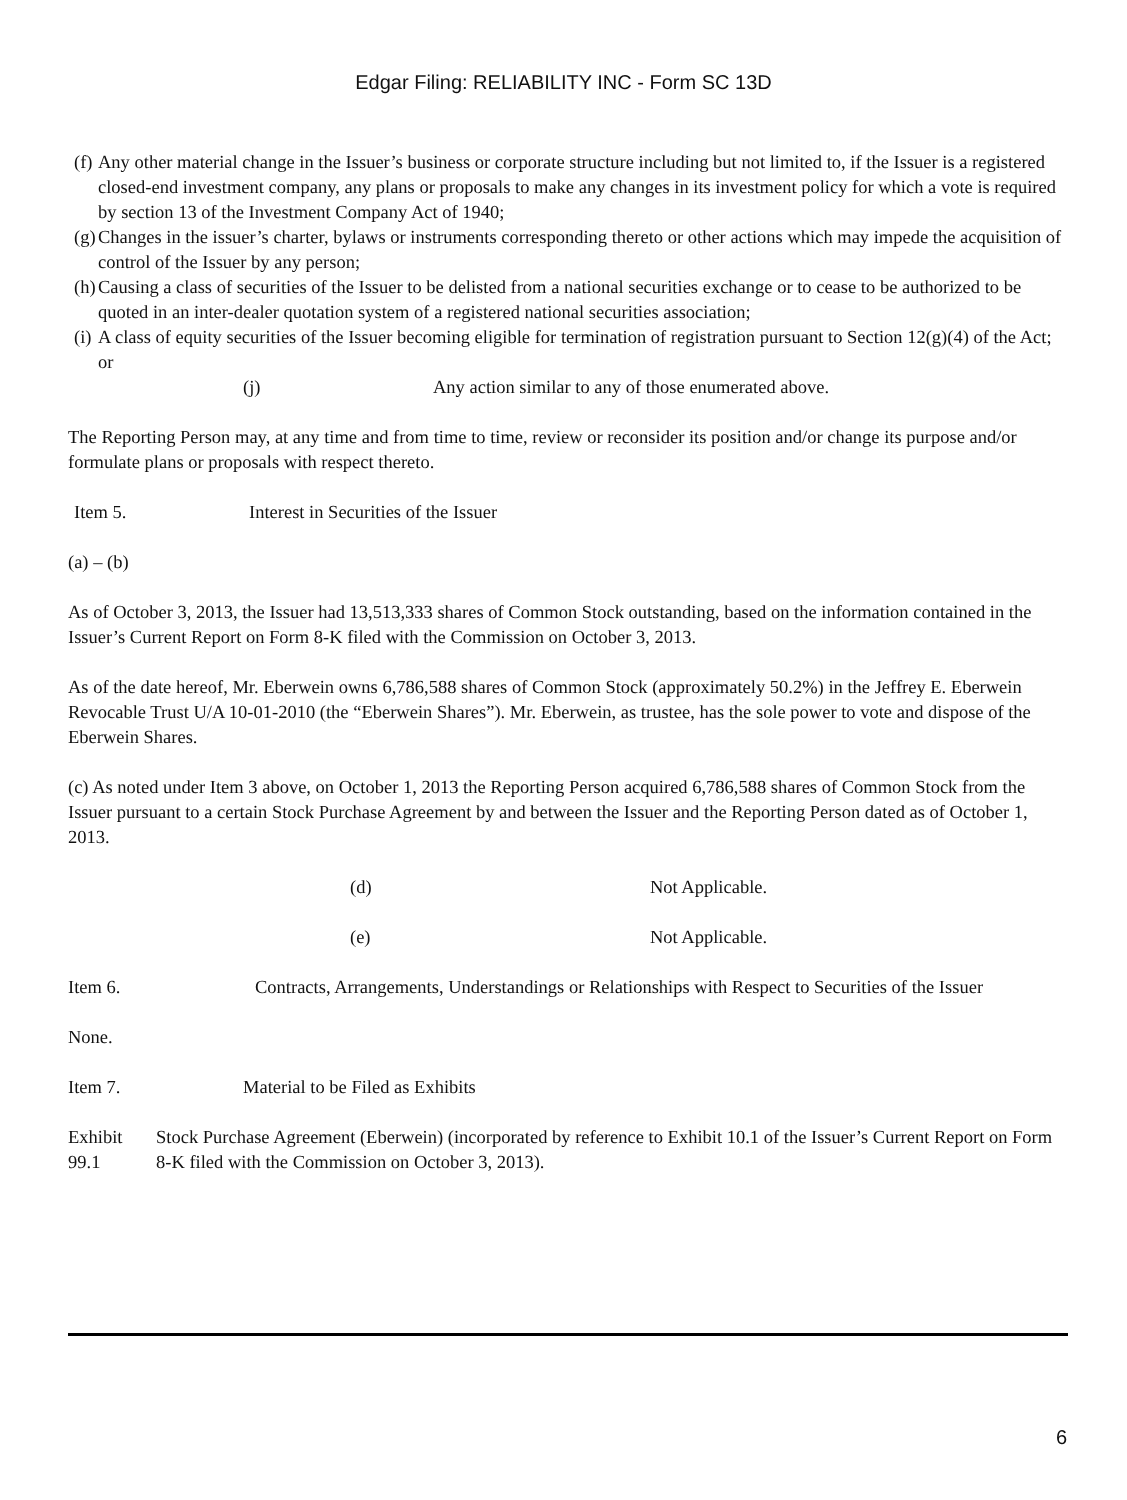Edgar Filing: RELIABILITY INC - Form SC 13D
(f) Any other material change in the Issuer’s business or corporate structure including but not limited to, if the Issuer is a registered closed-end investment company, any plans or proposals to make any changes in its investment policy for which a vote is required by section 13 of the Investment Company Act of 1940;
(g) Changes in the issuer’s charter, bylaws or instruments corresponding thereto or other actions which may impede the acquisition of control of the Issuer by any person;
(h) Causing a class of securities of the Issuer to be delisted from a national securities exchange or to cease to be authorized to be quoted in an inter-dealer quotation system of a registered national securities association;
(i) A class of equity securities of the Issuer becoming eligible for termination of registration pursuant to Section 12(g)(4) of the Act; or
(j) Any action similar to any of those enumerated above.
The Reporting Person may, at any time and from time to time, review or reconsider its position and/or change its purpose and/or formulate plans or proposals with respect thereto.
Item 5. Interest in Securities of the Issuer
(a) – (b)
As of October 3, 2013, the Issuer had 13,513,333 shares of Common Stock outstanding, based on the information contained in the Issuer’s Current Report on Form 8-K filed with the Commission on October 3, 2013.
As of the date hereof, Mr. Eberwein owns 6,786,588 shares of Common Stock (approximately 50.2%) in the Jeffrey E. Eberwein Revocable Trust U/A 10-01-2010 (the “Eberwein Shares”). Mr. Eberwein, as trustee, has the sole power to vote and dispose of the Eberwein Shares.
(c) As noted under Item 3 above, on October 1, 2013 the Reporting Person acquired 6,786,588 shares of Common Stock from the Issuer pursuant to a certain Stock Purchase Agreement by and between the Issuer and the Reporting Person dated as of October 1, 2013.
(d) Not Applicable.
(e) Not Applicable.
Item 6. Contracts, Arrangements, Understandings or Relationships with Respect to Securities of the Issuer
None.
Item 7. Material to be Filed as Exhibits
Exhibit 99.1 Stock Purchase Agreement (Eberwein) (incorporated by reference to Exhibit 10.1 of the Issuer’s Current Report on Form 8-K filed with the Commission on October 3, 2013).
6